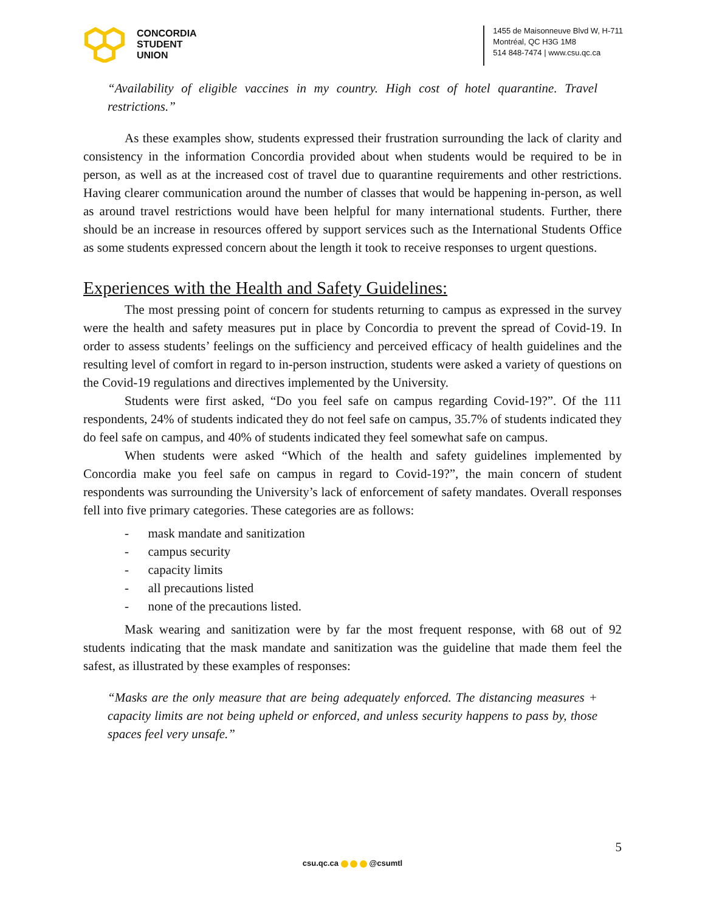CONCORDIA
STUDENT
UNION
1455 de Maisonneuve Blvd W, H-711
Montréal, QC H3G 1M8
514 848-7474 | www.csu.qc.ca
“Availability of eligible vaccines in my country. High cost of hotel quarantine. Travel restrictions.”
As these examples show, students expressed their frustration surrounding the lack of clarity and consistency in the information Concordia provided about when students would be required to be in person, as well as at the increased cost of travel due to quarantine requirements and other restrictions. Having clearer communication around the number of classes that would be happening in-person, as well as around travel restrictions would have been helpful for many international students. Further, there should be an increase in resources offered by support services such as the International Students Office as some students expressed concern about the length it took to receive responses to urgent questions.
Experiences with the Health and Safety Guidelines:
The most pressing point of concern for students returning to campus as expressed in the survey were the health and safety measures put in place by Concordia to prevent the spread of Covid-19. In order to assess students’ feelings on the sufficiency and perceived efficacy of health guidelines and the resulting level of comfort in regard to in-person instruction, students were asked a variety of questions on the Covid-19 regulations and directives implemented by the University.
Students were first asked, “Do you feel safe on campus regarding Covid-19?”. Of the 111 respondents, 24% of students indicated they do not feel safe on campus, 35.7% of students indicated they do feel safe on campus, and 40% of students indicated they feel somewhat safe on campus.
When students were asked “Which of the health and safety guidelines implemented by Concordia make you feel safe on campus in regard to Covid-19?”, the main concern of student respondents was surrounding the University’s lack of enforcement of safety mandates. Overall responses fell into five primary categories. These categories are as follows:
- mask mandate and sanitization
- campus security
- capacity limits
- all precautions listed
- none of the precautions listed.
Mask wearing and sanitization were by far the most frequent response, with 68 out of 92 students indicating that the mask mandate and sanitization was the guideline that made them feel the safest, as illustrated by these examples of responses:
“Masks are the only measure that are being adequately enforced. The distancing measures + capacity limits are not being upheld or enforced, and unless security happens to pass by, those spaces feel very unsafe.”
5
csu.qc.ca @csumtl